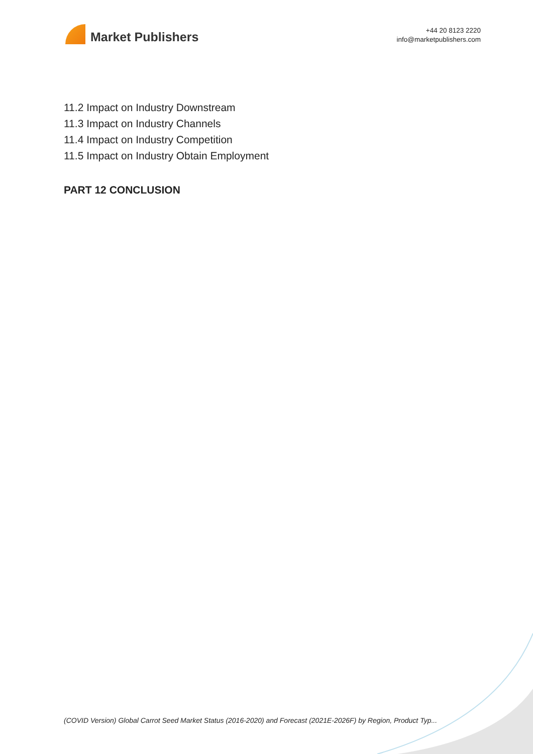Market Publishers
+44 20 8123 2220
info@marketpublishers.com
11.2 Impact on Industry Downstream
11.3 Impact on Industry Channels
11.4 Impact on Industry Competition
11.5 Impact on Industry Obtain Employment
PART 12 CONCLUSION
(COVID Version) Global Carrot Seed Market Status (2016-2020) and Forecast (2021E-2026F) by Region, Product Typ...